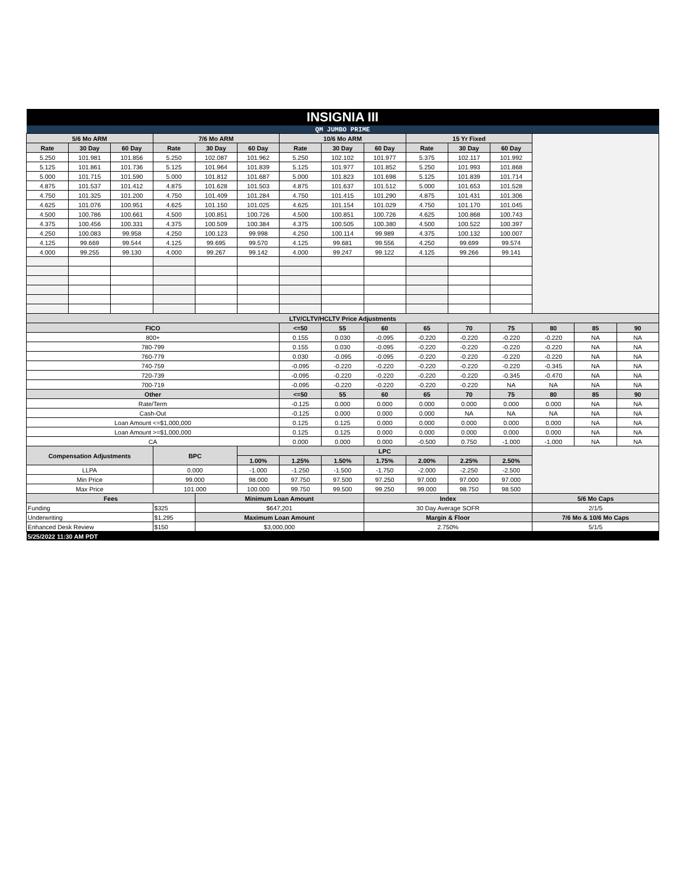| INSIGNIA III | | | | | | | | | | | | | | |
| QM JUMBO PRIME | | | | | | | | | | | | | | |
| 5/6 Mo ARM | | | 7/6 Mo ARM | | | 10/6 Mo ARM | | | 15 Yr Fixed | | | | | |
| Rate | 30 Day | 60 Day | Rate | 30 Day | 60 Day | Rate | 30 Day | 60 Day | Rate | 30 Day | 60 Day | | | |
| 5.250 | 101.981 | 101.856 | 5.250 | 102.087 | 101.962 | 5.250 | 102.102 | 101.977 | 5.375 | 102.117 | 101.992 | | | |
| 5.125 | 101.861 | 101.736 | 5.125 | 101.964 | 101.839 | 5.125 | 101.977 | 101.852 | 5.250 | 101.993 | 101.868 | | | |
| 5.000 | 101.715 | 101.590 | 5.000 | 101.812 | 101.687 | 5.000 | 101.823 | 101.698 | 5.125 | 101.839 | 101.714 | | | |
| 4.875 | 101.537 | 101.412 | 4.875 | 101.628 | 101.503 | 4.875 | 101.637 | 101.512 | 5.000 | 101.653 | 101.528 | | | |
| 4.750 | 101.325 | 101.200 | 4.750 | 101.409 | 101.284 | 4.750 | 101.415 | 101.290 | 4.875 | 101.431 | 101.306 | | | |
| 4.625 | 101.076 | 100.951 | 4.625 | 101.150 | 101.025 | 4.625 | 101.154 | 101.029 | 4.750 | 101.170 | 101.045 | | | |
| 4.500 | 100.786 | 100.661 | 4.500 | 100.851 | 100.726 | 4.500 | 100.851 | 100.726 | 4.625 | 100.868 | 100.743 | | | |
| 4.375 | 100.456 | 100.331 | 4.375 | 100.509 | 100.384 | 4.375 | 100.505 | 100.380 | 4.500 | 100.522 | 100.397 | | | |
| 4.250 | 100.083 | 99.958 | 4.250 | 100.123 | 99.998 | 4.250 | 100.114 | 99.989 | 4.375 | 100.132 | 100.007 | | | |
| 4.125 | 99.669 | 99.544 | 4.125 | 99.695 | 99.570 | 4.125 | 99.681 | 99.556 | 4.250 | 99.699 | 99.574 | | | |
| 4.000 | 99.255 | 99.130 | 4.000 | 99.267 | 99.142 | 4.000 | 99.247 | 99.122 | 4.125 | 99.266 | 99.141 | | | |
| LTV/CLTV/HCLTV Price Adjustments | | | | | | | | | | | | | | |
| FICO | | | | | | <=50 | 55 | 60 | 65 | 70 | 75 | 80 | 85 | 90 |
| 800+ | | | | | | 0.155 | 0.030 | -0.095 | -0.220 | -0.220 | -0.220 | -0.220 | NA | NA |
| 780-799 | | | | | | 0.155 | 0.030 | -0.095 | -0.220 | -0.220 | -0.220 | -0.220 | NA | NA |
| 760-779 | | | | | | 0.030 | -0.095 | -0.095 | -0.220 | -0.220 | -0.220 | -0.220 | NA | NA |
| 740-759 | | | | | | -0.095 | -0.220 | -0.220 | -0.220 | -0.220 | -0.220 | -0.345 | NA | NA |
| 720-739 | | | | | | -0.095 | -0.220 | -0.220 | -0.220 | -0.220 | -0.345 | -0.470 | NA | NA |
| 700-719 | | | | | | -0.095 | -0.220 | -0.220 | -0.220 | -0.220 | NA | NA | NA | NA |
| Other | | | | | | <=50 | 55 | 60 | 65 | 70 | 75 | 80 | 85 | 90 |
| Rate/Term | | | | | | -0.125 | 0.000 | 0.000 | 0.000 | 0.000 | 0.000 | 0.000 | NA | NA |
| Cash-Out | | | | | | -0.125 | 0.000 | 0.000 | 0.000 | NA | NA | NA | NA | NA |
| Loan Amount <=$1,000,000 | | | | | | 0.125 | 0.125 | 0.000 | 0.000 | 0.000 | 0.000 | 0.000 | NA | NA |
| Loan Amount >=$1,000,000 | | | | | | 0.125 | 0.125 | 0.000 | 0.000 | 0.000 | 0.000 | 0.000 | NA | NA |
| CA | | | | | | 0.000 | 0.000 | 0.000 | -0.500 | 0.750 | -1.000 | -1.000 | NA | NA |
| Compensation Adjustments | | | BPC | | LPC | | | | | | | | | |
| | | | | | 1.00% | 1.25% | 1.50% | 1.75% | 2.00% | 2.25% | 2.50% | | | |
| LLPA | | | 0.000 | | -1.000 | -1.250 | -1.500 | -1.750 | -2.000 | -2.250 | -2.500 | | | |
| Min Price | | | 99.000 | | 98.000 | 97.750 | 97.500 | 97.250 | 97.000 | 97.000 | 97.000 | | | |
| Max Price | | | 101.000 | | 100.000 | 99.750 | 99.500 | 99.250 | 99.000 | 98.750 | 98.500 | | | |
| Fees | | | | Minimum Loan Amount | | | | Index | | | | 5/6 Mo Caps | | |
| Funding | | | $325 | $647,201 | | | | 30 Day Average SOFR | | | | 2/1/5 | | |
| Underwriting | | | $1,295 | Maximum Loan Amount | | | | Margin & Floor | | | | 7/6 Mo & 10/6 Mo Caps | | |
| Enhanced Desk Review | | | $150 | $3,000,000 | | | | 2.750% | | | | 5/1/5 | | |
| 5/25/2022 11:30 AM PDT | | | | | | | | | | | | | | |